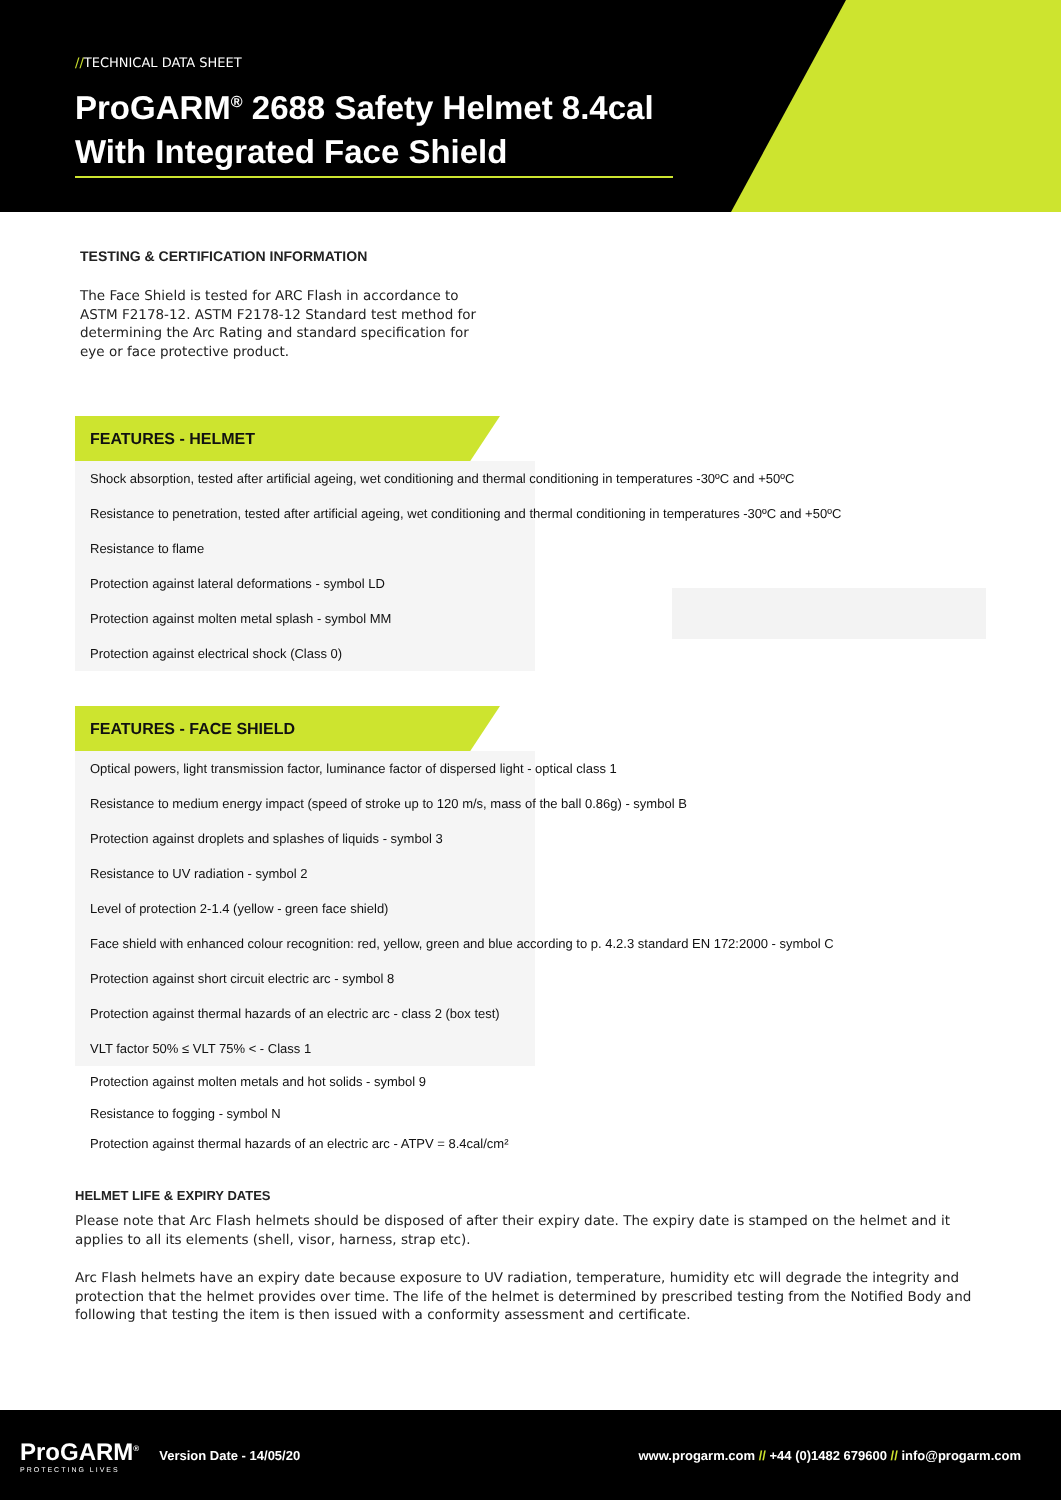//TECHNICAL DATA SHEET
ProGARM<sup>®</sup> 2688 Safety Helmet 8.4cal With Integrated Face Shield
TESTING & CERTIFICATION INFORMATION
The Face Shield is tested for ARC Flash in accordance to ASTM F2178-12. ASTM F2178-12 Standard test method for determining the Arc Rating and standard specification for eye or face protective product.
FEATURES - HELMET
Shock absorption, tested after artificial ageing, wet conditioning and thermal conditioning in temperatures -30ºC and +50ºC
Resistance to penetration, tested after artificial ageing, wet conditioning and thermal conditioning in temperatures -30ºC and +50ºC
Resistance to flame
Protection against lateral deformations - symbol LD
Protection against molten metal splash - symbol MM
Protection against electrical shock (Class 0)
FEATURES - FACE SHIELD
Optical powers, light transmission factor, luminance factor of dispersed light - optical class 1
Resistance to medium energy impact (speed of stroke up to 120 m/s, mass of the ball 0.86g) - symbol B
Protection against droplets and splashes of liquids - symbol 3
Resistance to UV radiation - symbol 2
Level of protection 2-1.4 (yellow - green face shield)
Face shield with enhanced colour recognition: red, yellow, green and blue according to p. 4.2.3 standard EN 172:2000 - symbol C
Protection against short circuit electric arc - symbol 8
Protection against thermal hazards of an electric arc - class 2 (box test)
VLT factor 50% ≤ VLT 75% < - Class 1
Protection against molten metals and hot solids - symbol 9
Resistance to fogging - symbol N
Protection against thermal hazards of an electric arc - ATPV = 8.4cal/cm²
HELMET LIFE & EXPIRY DATES
Please note that Arc Flash helmets should be disposed of after their expiry date. The expiry date is stamped on the helmet and it applies to all its elements (shell, visor, harness, strap etc).
Arc Flash helmets have an expiry date because exposure to UV radiation, temperature, humidity etc will degrade the integrity and protection that the helmet provides over time. The life of the helmet is determined by prescribed testing from the Notified Body and following that testing the item is then issued with a conformity assessment and certificate.
ProGARM<sup>®</sup>
PROTECTING LIVES
Version Date - 14/05/20
www.progarm.com // +44 (0)1482 679600 // info@progarm.com